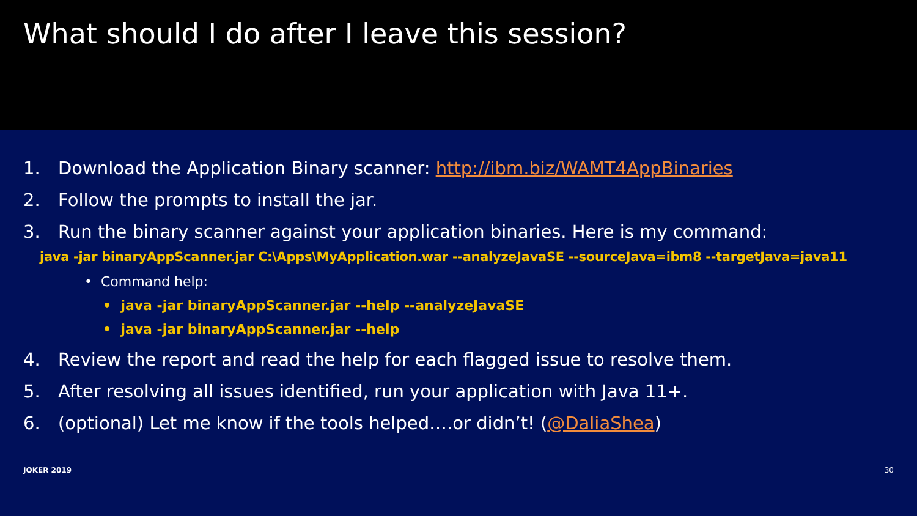What should I do after I leave this session?
1. Download the Application Binary scanner: http://ibm.biz/WAMT4AppBinaries
2. Follow the prompts to install the jar.
3. Run the binary scanner against your application binaries. Here is my command:
java -jar binaryAppScanner.jar C:\Apps\MyApplication.war --analyzeJavaSE --sourceJava=ibm8 --targetJava=java11
• Command help:
• java -jar binaryAppScanner.jar --help --analyzeJavaSE
• java -jar binaryAppScanner.jar --help
4. Review the report and read the help for each flagged issue to resolve them.
5. After resolving all issues identified, run your application with Java 11+.
6. (optional) Let me know if the tools helped….or didn’t! (@DaliaShea)
JOKER 2019 30